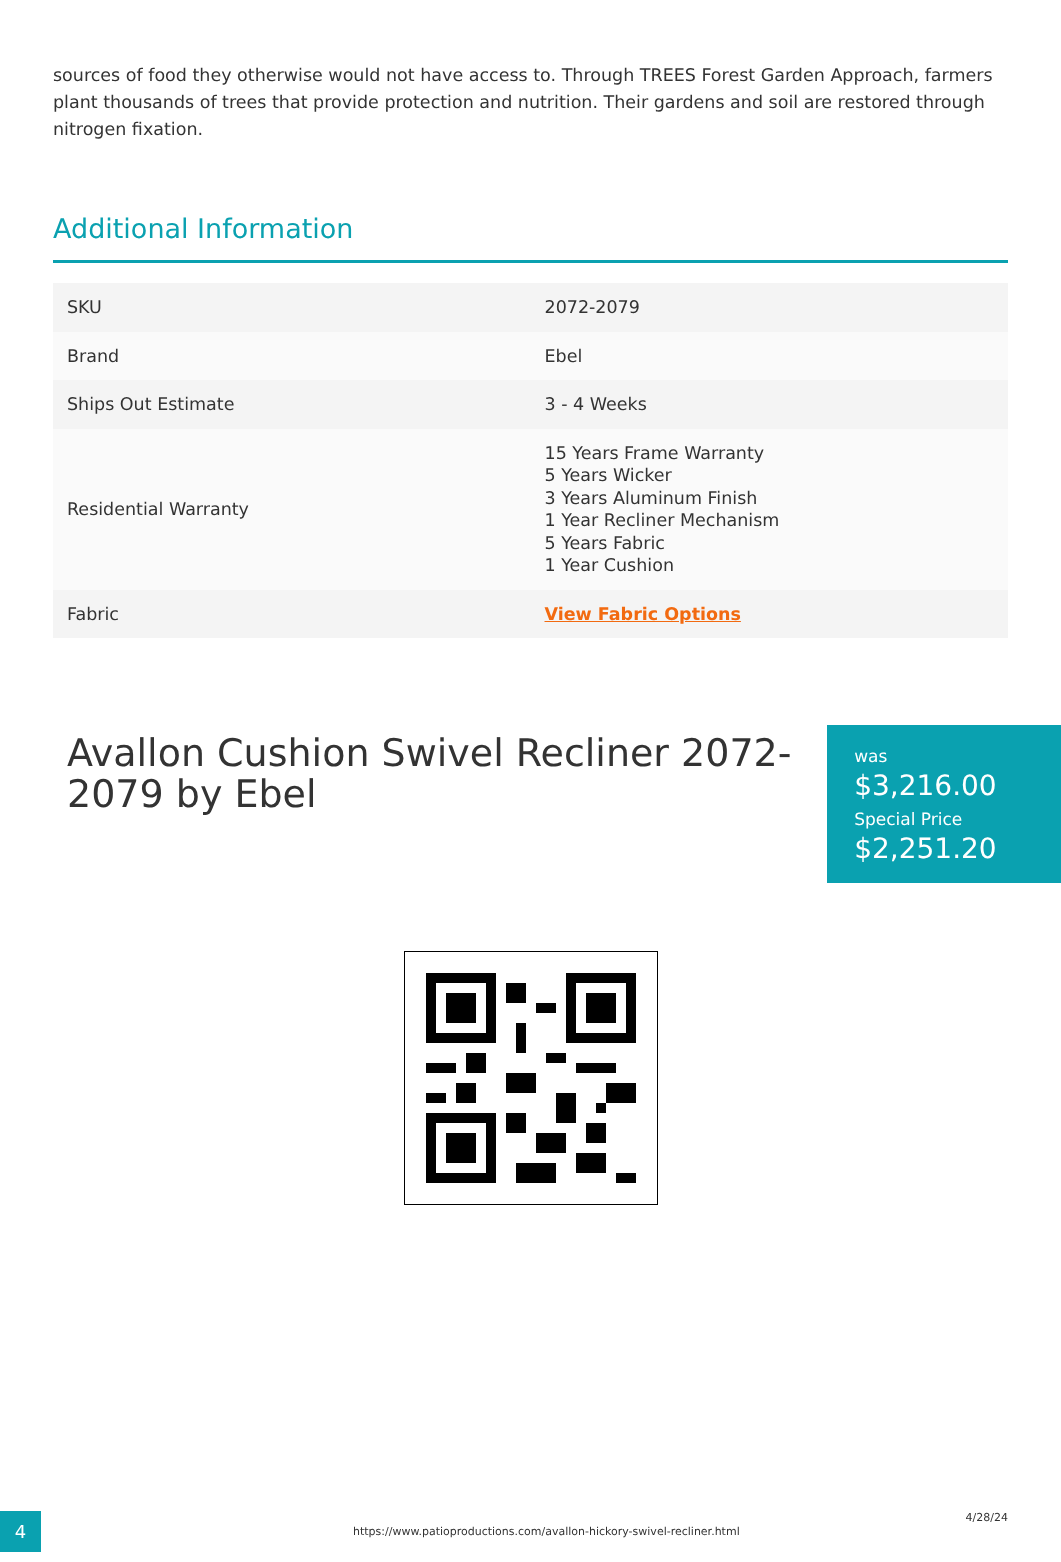sources of food they otherwise would not have access to. Through TREES Forest Garden Approach, farmers plant thousands of trees that provide protection and nutrition. Their gardens and soil are restored through nitrogen fixation.
Additional Information
| SKU | 2072-2079 |
| Brand | Ebel |
| Ships Out Estimate | 3 - 4 Weeks |
| Residential Warranty | 15 Years Frame Warranty 5 Years Wicker 3 Years Aluminum Finish 1 Year Recliner Mechanism 5 Years Fabric 1 Year Cushion |
| Fabric | View Fabric Options |
Avallon Cushion Swivel Recliner 2072-2079 by Ebel
was
$3,216.00 Special Price
$2,251.20
4
https://www.patioproductions.com/avallon-hickory-swivel-recliner.html
4/28/24